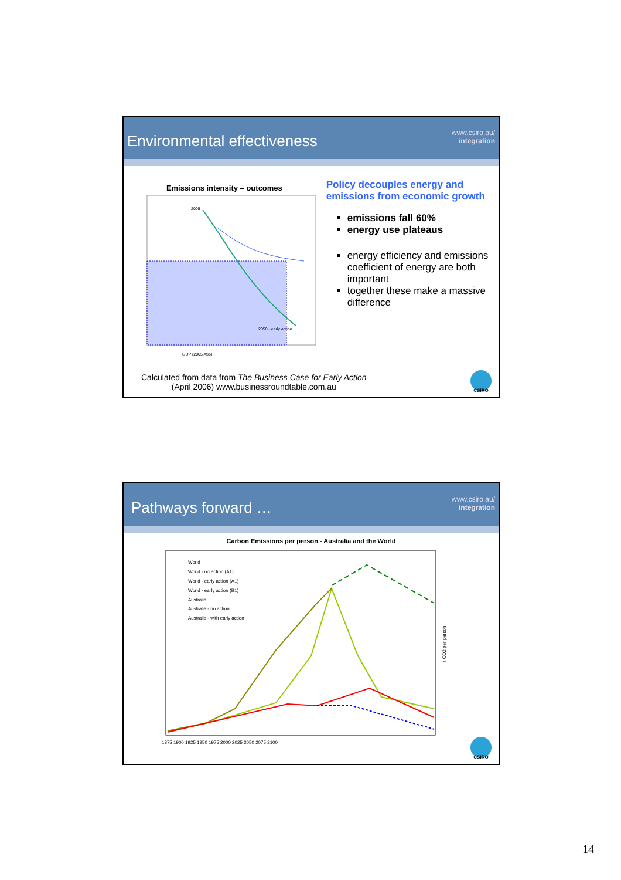Environmental effectiveness
www.csiro.au/
integration
Emissions intensity – outcomes
2005
2050 - early action
GDP (2005 A$b)
Policy decouples energy and emissions from economic growth
emissions fall 60%
energy use plateaus
energy efficiency and emissions coefficient of energy are both important
together these make a massive difference
Calculated from data from The Business Case for Early Action
(April 2006) www.businessroundtable.com.au
CSIRO
Pathways forward …
www.csiro.au/
integration
Carbon Emissions per person - Australia and the World
World
World - no action (A1)
World - early action (A1)
World - early action (B1)
Australia
Australia - no action
Australia - with early action
1875 1900 1925 1950 1975 2000 2025 2050 2075 2100
t CO2 per person
CSIRO
14